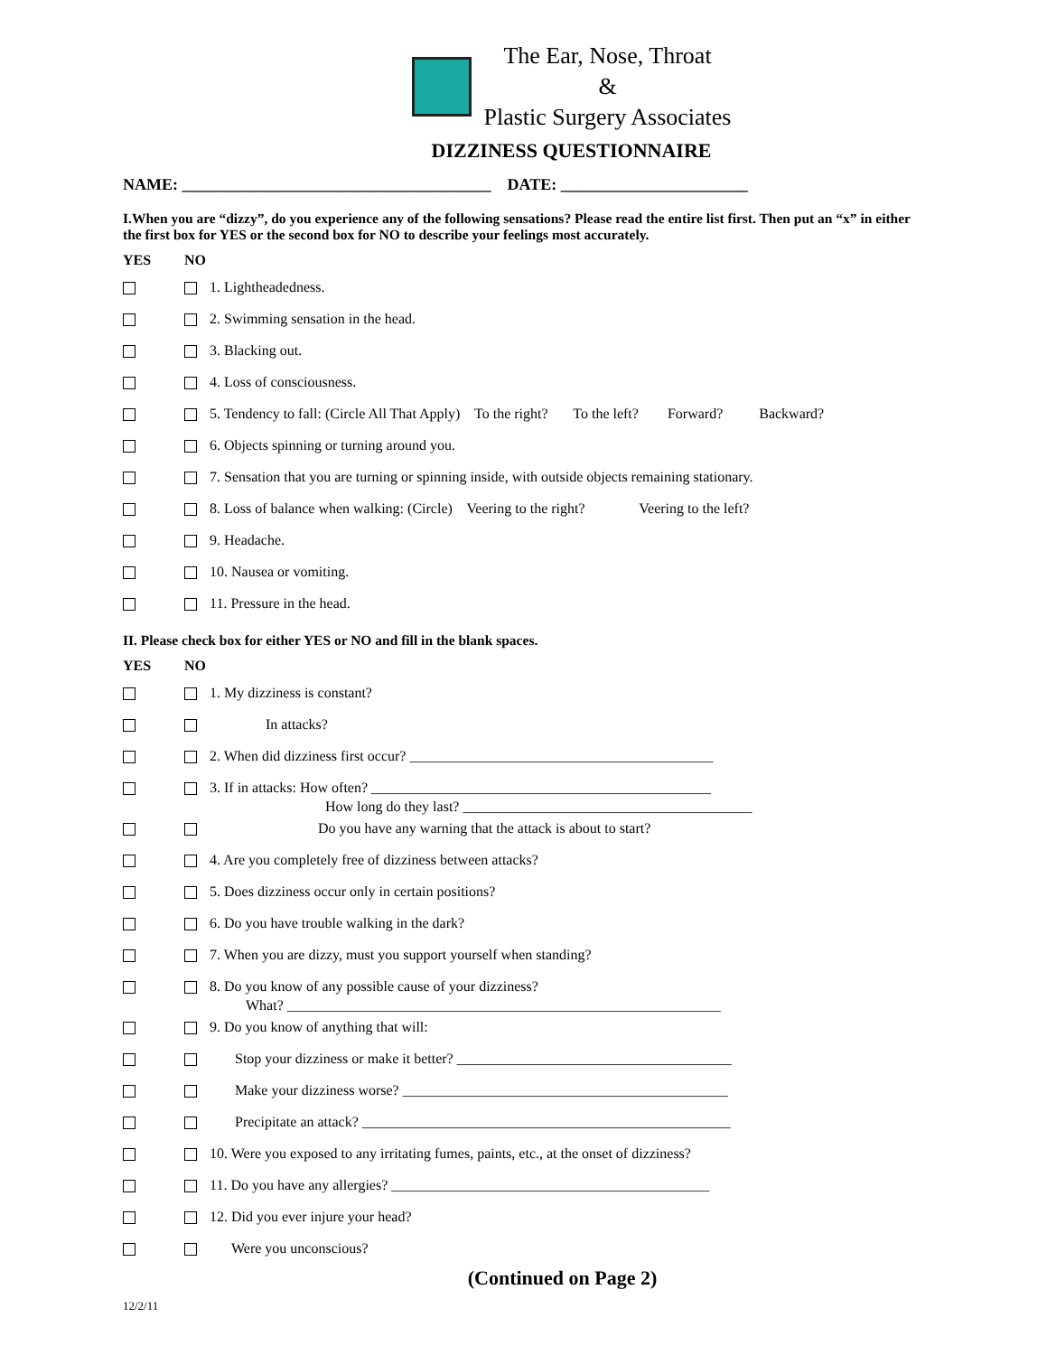The Ear, Nose, Throat
&
Plastic Surgery Associates
DIZZINESS QUESTIONNAIRE
NAME: ______________________________________ DATE: _______________________
I.When you are “dizzy”, do you experience any of the following sensations? Please read the entire list first. Then put an “x” in either the first box for YES or the second box for NO to describe your feelings most accurately.
YES NO
1. Lightheadedness.
2. Swimming sensation in the head.
3. Blacking out.
4. Loss of consciousness.
5. Tendency to fall: (Circle All That Apply) To the right? To the left? Forward? Backward?
6. Objects spinning or turning around you.
7. Sensation that you are turning or spinning inside, with outside objects remaining stationary.
8. Loss of balance when walking: (Circle) Veering to the right? Veering to the left?
9. Headache.
10. Nausea or vomiting.
11. Pressure in the head.
II. Please check box for either YES or NO and fill in the blank spaces.
YES NO
1. My dizziness is constant?
In attacks?
2. When did dizziness first occur? __________________________________________
3. If in attacks: How often? _______________________________________________
How long do they last? ________________________________________
Do you have any warning that the attack is about to start?
4. Are you completely free of dizziness between attacks?
5. Does dizziness occur only in certain positions?
6. Do you have trouble walking in the dark?
7. When you are dizzy, must you support yourself when standing?
8. Do you know of any possible cause of your dizziness?
What? ____________________________________________________________
9. Do you know of anything that will:
Stop your dizziness or make it better? ______________________________________
Make your dizziness worse? _____________________________________________
Precipitate an attack? ___________________________________________________
10. Were you exposed to any irritating fumes, paints, etc., at the onset of dizziness?
11. Do you have any allergies? ____________________________________________
12. Did you ever injure your head?
Were you unconscious?
(Continued on Page 2)
12/2/11